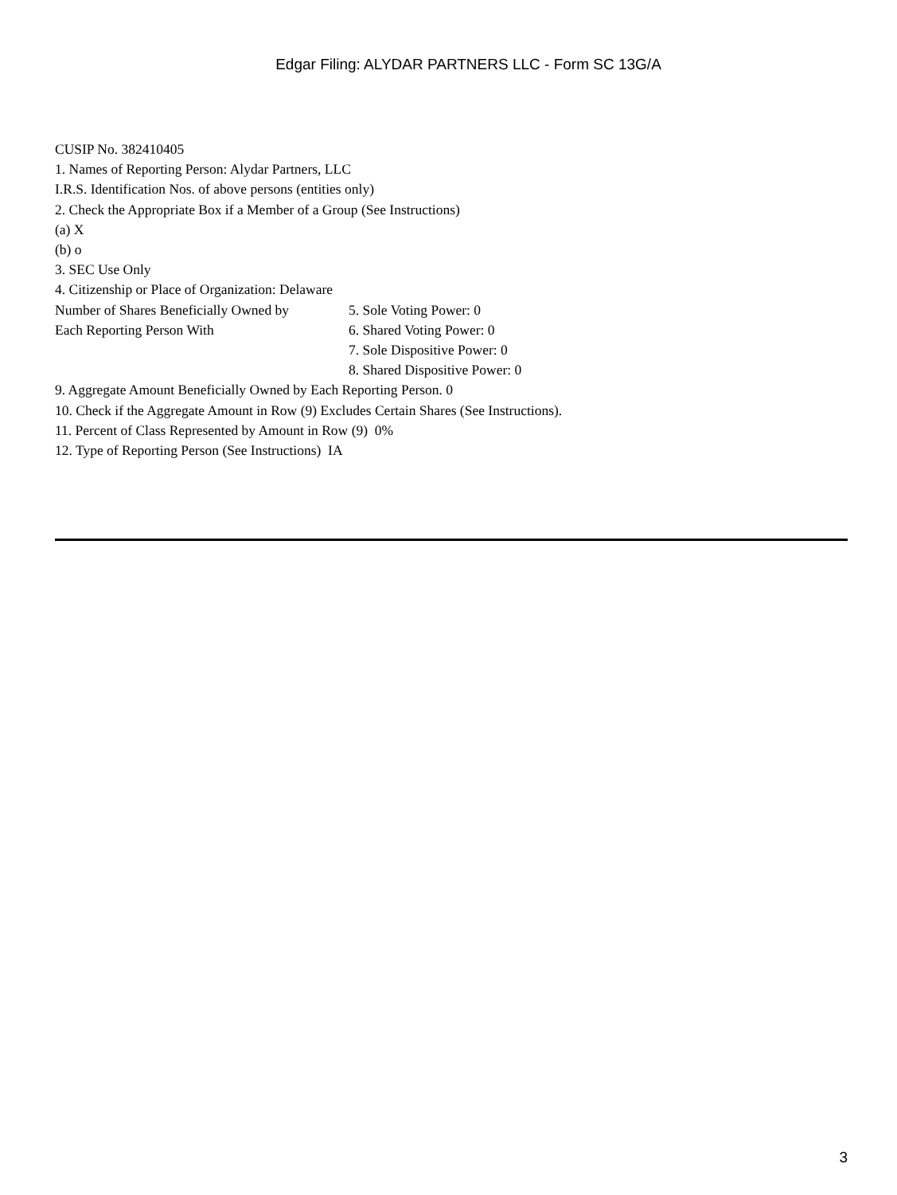Edgar Filing: ALYDAR PARTNERS LLC - Form SC 13G/A
CUSIP No. 382410405
1. Names of Reporting Person: Alydar Partners, LLC
I.R.S. Identification Nos. of above persons (entities only)
2. Check the Appropriate Box if a Member of a Group (See Instructions)
(a) X
(b) o
3. SEC Use Only
4. Citizenship or Place of Organization: Delaware
| Number of Shares Beneficially Owned by Each Reporting Person With | 5. Sole Voting Power: 0 |
| | 6. Shared Voting Power: 0 |
| | 7. Sole Dispositive Power: 0 |
| | 8. Shared Dispositive Power: 0 |
9. Aggregate Amount Beneficially Owned by Each Reporting Person. 0
10. Check if the Aggregate Amount in Row (9) Excludes Certain Shares (See Instructions).
11. Percent of Class Represented by Amount in Row (9) 0%
12. Type of Reporting Person (See Instructions) IA
3